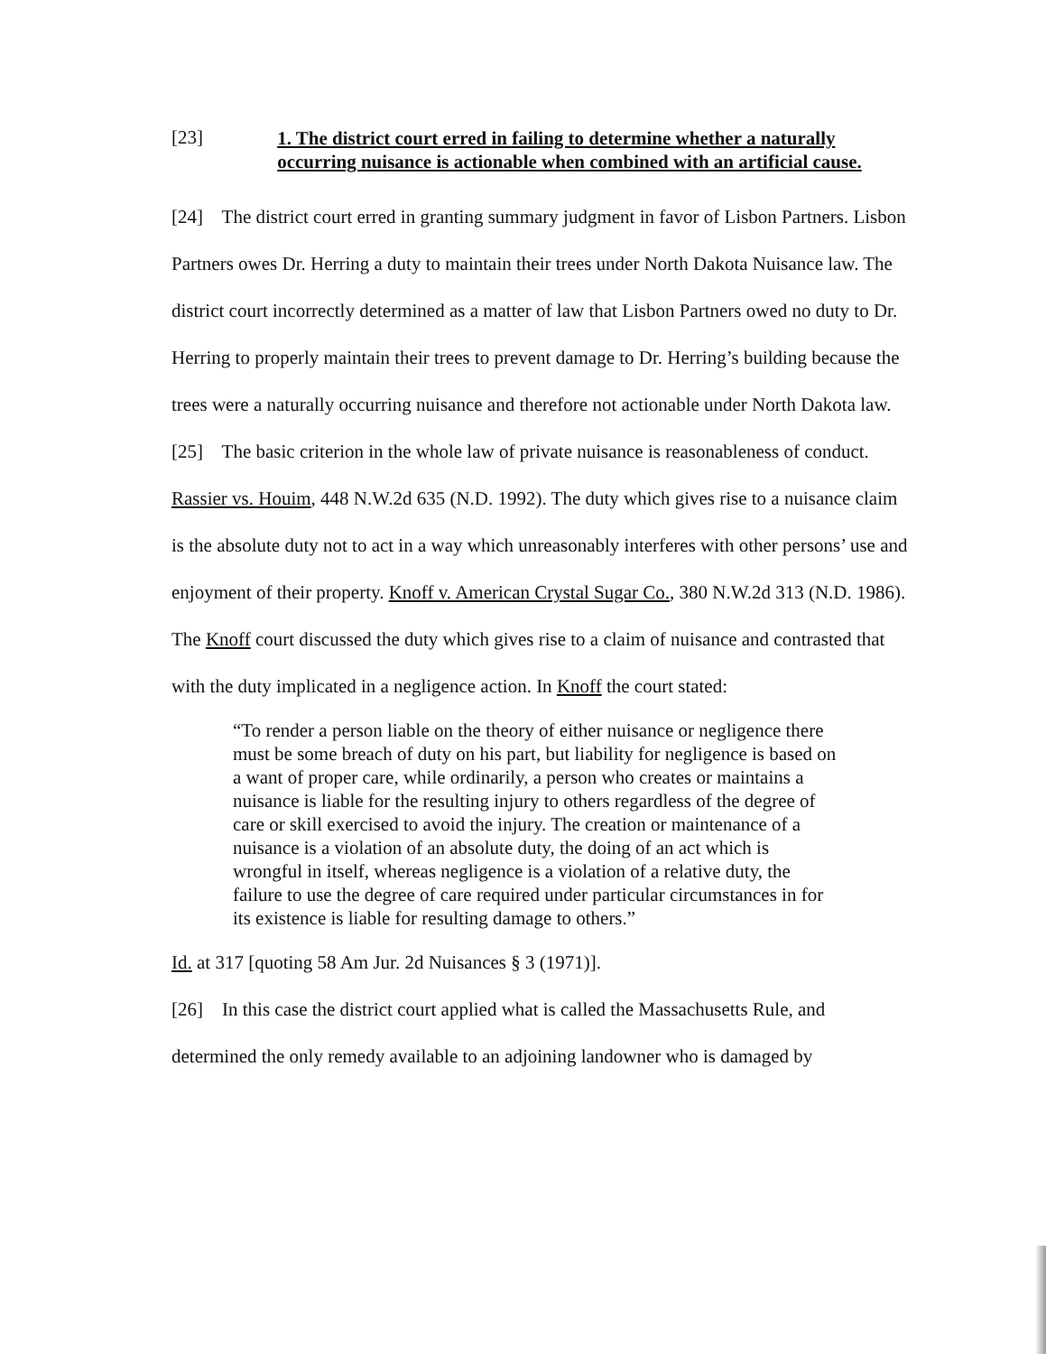[23]
1. The district court erred in failing to determine whether a naturally occurring nuisance is actionable when combined with an artificial cause.
[24] The district court erred in granting summary judgment in favor of Lisbon Partners. Lisbon Partners owes Dr. Herring a duty to maintain their trees under North Dakota Nuisance law. The district court incorrectly determined as a matter of law that Lisbon Partners owed no duty to Dr. Herring to properly maintain their trees to prevent damage to Dr. Herring’s building because the trees were a naturally occurring nuisance and therefore not actionable under North Dakota law.
[25] The basic criterion in the whole law of private nuisance is reasonableness of conduct. Rassier vs. Houim, 448 N.W.2d 635 (N.D. 1992). The duty which gives rise to a nuisance claim is the absolute duty not to act in a way which unreasonably interferes with other persons’ use and enjoyment of their property. Knoff v. American Crystal Sugar Co., 380 N.W.2d 313 (N.D. 1986). The Knoff court discussed the duty which gives rise to a claim of nuisance and contrasted that with the duty implicated in a negligence action. In Knoff the court stated:
“To render a person liable on the theory of either nuisance or negligence there must be some breach of duty on his part, but liability for negligence is based on a want of proper care, while ordinarily, a person who creates or maintains a nuisance is liable for the resulting injury to others regardless of the degree of care or skill exercised to avoid the injury. The creation or maintenance of a nuisance is a violation of an absolute duty, the doing of an act which is wrongful in itself, whereas negligence is a violation of a relative duty, the failure to use the degree of care required under particular circumstances in for its existence is liable for resulting damage to others.”
Id. at 317 [quoting 58 Am Jur. 2d Nuisances § 3 (1971)].
[26] In this case the district court applied what is called the Massachusetts Rule, and determined the only remedy available to an adjoining landowner who is damaged by